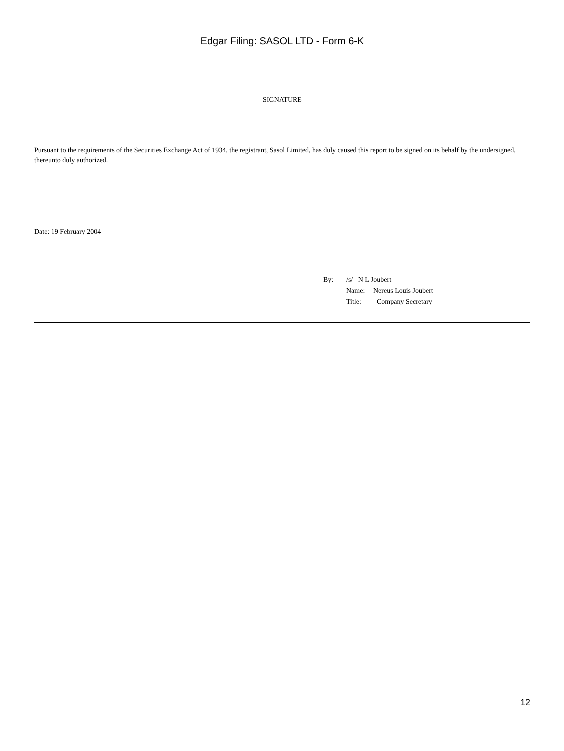Edgar Filing: SASOL LTD - Form 6-K
SIGNATURE
Pursuant to the requirements of the Securities Exchange Act of 1934, the registrant, Sasol Limited, has duly caused this report to be signed on its behalf by the undersigned, thereunto duly authorized.
Date: 19 February 2004
| By: | /s/ N L Joubert | |
| | Name: | Nereus Louis Joubert |
| | Title: | Company Secretary |
12